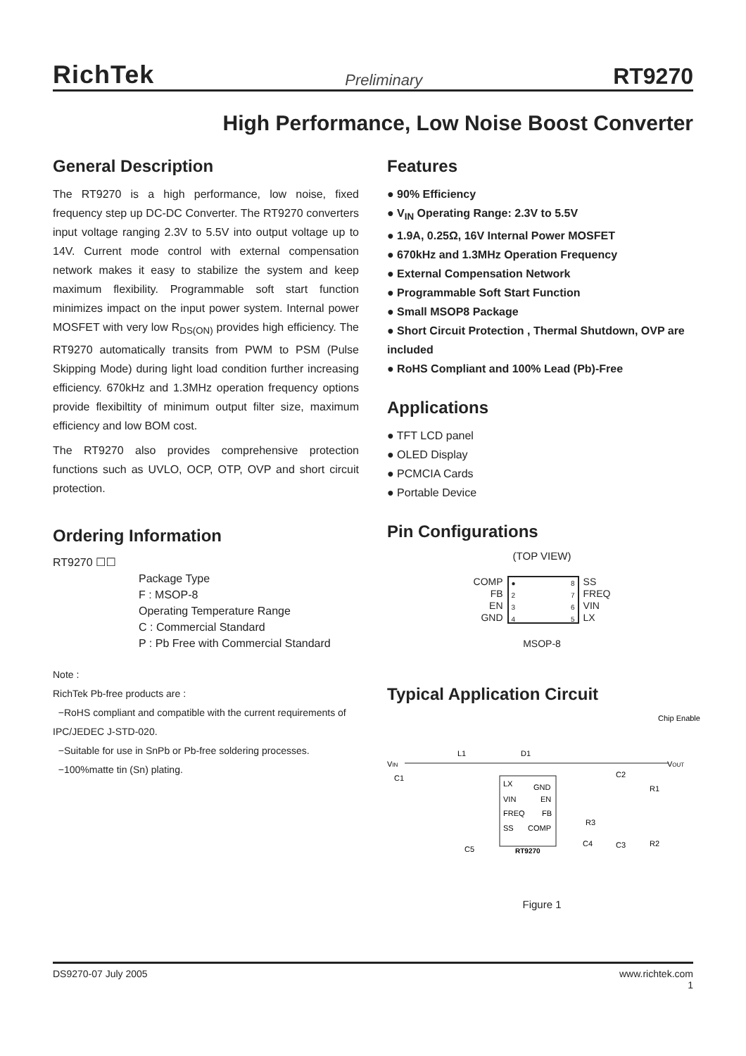RichTek Preliminary RT9270
High Performance, Low Noise Boost Converter
General Description
The RT9270 is a high performance, low noise, fixed frequency step up DC-DC Converter. The RT9270 converters input voltage ranging 2.3V to 5.5V into output voltage up to 14V. Current mode control with external compensation network makes it easy to stabilize the system and keep maximum flexibility. Programmable soft start function minimizes impact on the input power system. Internal power MOSFET with very low R<sub>DS(ON)</sub> provides high efficiency. The RT9270 automatically transits from PWM to PSM (Pulse Skipping Mode) during light load condition further increasing efficiency. 670kHz and 1.3MHz operation frequency options provide flexibiltity of minimum output filter size, maximum efficiency and low BOM cost.
The RT9270 also provides comprehensive protection functions such as UVLO, OCP, OTP, OVP and short circuit protection.
Ordering Information
RT9270 ☐☐
Package Type
F : MSOP-8
Operating Temperature Range
C : Commercial Standard
P : Pb Free with Commercial Standard
Note :
RichTek Pb-free products are :
−RoHS compliant and compatible with the current requirements of IPC/JEDEC J-STD-020.
−Suitable for use in SnPb or Pb-free soldering processes.
−100%matte tin (Sn) plating.
Features
● 90% Efficiency
● V<sub>IN</sub> Operating Range: 2.3V to 5.5V
● 1.9A, 0.25Ω, 16V Internal Power MOSFET
● 670kHz and 1.3MHz Operation Frequency
● External Compensation Network
● Programmable Soft Start Function
● Small MSOP8 Package
● Short Circuit Protection , Thermal Shutdown, OVP are included
● RoHS Compliant and 100% Lead (Pb)-Free
Applications
● TFT LCD panel
● OLED Display
● PCMCIA Cards
● Portable Device
Pin Configurations
(TOP VIEW)
COMP
FB
EN
GND
●
2
3
4 8
7
6
5
SS
FREQ
VIN
LX
MSOP-8
Typical Application Circuit
Chip Enable
VIN
L1
D1
VOUT
LX
GND
VIN
EN
FREQ
FB
SS
COMP
RT9270
C1
C2
R3
C4
C3
R1
R2
C5
Figure 1
DS9270-07 July 2005 www.richtek.com
1